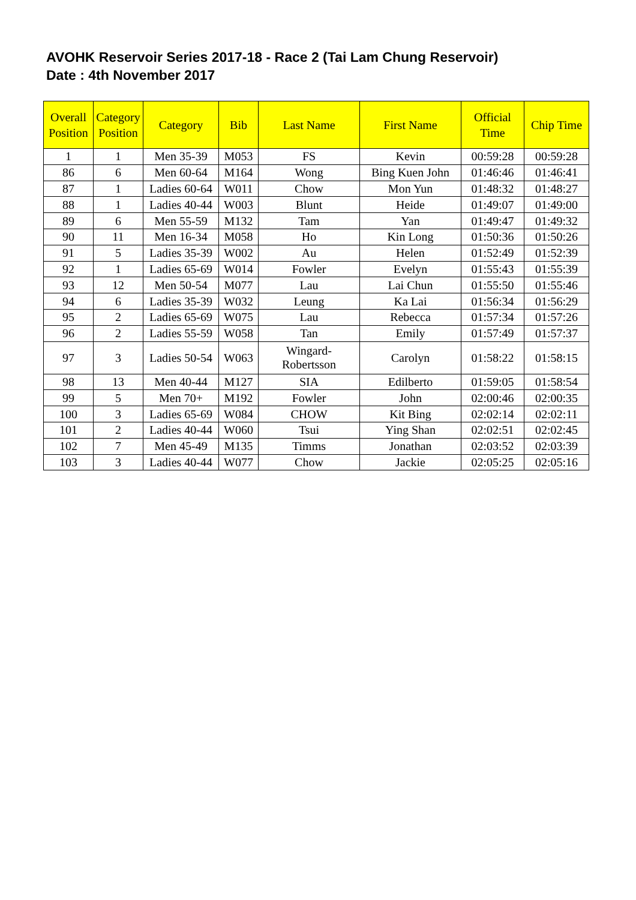AVOHK Reservoir Series 2017-18 - Race 2 (Tai Lam Chung Reservoir)
Date : 4th November 2017
| Overall Position | Category Position | Category | Bib | Last Name | First Name | Official Time | Chip Time |
| --- | --- | --- | --- | --- | --- | --- | --- |
| 1 | 1 | Men 35-39 | M053 | FS | Kevin | 00:59:28 | 00:59:28 |
| 86 | 6 | Men 60-64 | M164 | Wong | Bing Kuen John | 01:46:46 | 01:46:41 |
| 87 | 1 | Ladies 60-64 | W011 | Chow | Mon Yun | 01:48:32 | 01:48:27 |
| 88 | 1 | Ladies 40-44 | W003 | Blunt | Heide | 01:49:07 | 01:49:00 |
| 89 | 6 | Men 55-59 | M132 | Tam | Yan | 01:49:47 | 01:49:32 |
| 90 | 11 | Men 16-34 | M058 | Ho | Kin Long | 01:50:36 | 01:50:26 |
| 91 | 5 | Ladies 35-39 | W002 | Au | Helen | 01:52:49 | 01:52:39 |
| 92 | 1 | Ladies 65-69 | W014 | Fowler | Evelyn | 01:55:43 | 01:55:39 |
| 93 | 12 | Men 50-54 | M077 | Lau | Lai Chun | 01:55:50 | 01:55:46 |
| 94 | 6 | Ladies 35-39 | W032 | Leung | Ka Lai | 01:56:34 | 01:56:29 |
| 95 | 2 | Ladies 65-69 | W075 | Lau | Rebecca | 01:57:34 | 01:57:26 |
| 96 | 2 | Ladies 55-59 | W058 | Tan | Emily | 01:57:49 | 01:57:37 |
| 97 | 3 | Ladies 50-54 | W063 | Wingard- Robertsson | Carolyn | 01:58:22 | 01:58:15 |
| 98 | 13 | Men 40-44 | M127 | SIA | Edilberto | 01:59:05 | 01:58:54 |
| 99 | 5 | Men 70+ | M192 | Fowler | John | 02:00:46 | 02:00:35 |
| 100 | 3 | Ladies 65-69 | W084 | CHOW | Kit Bing | 02:02:14 | 02:02:11 |
| 101 | 2 | Ladies 40-44 | W060 | Tsui | Ying Shan | 02:02:51 | 02:02:45 |
| 102 | 7 | Men 45-49 | M135 | Timms | Jonathan | 02:03:52 | 02:03:39 |
| 103 | 3 | Ladies 40-44 | W077 | Chow | Jackie | 02:05:25 | 02:05:16 |